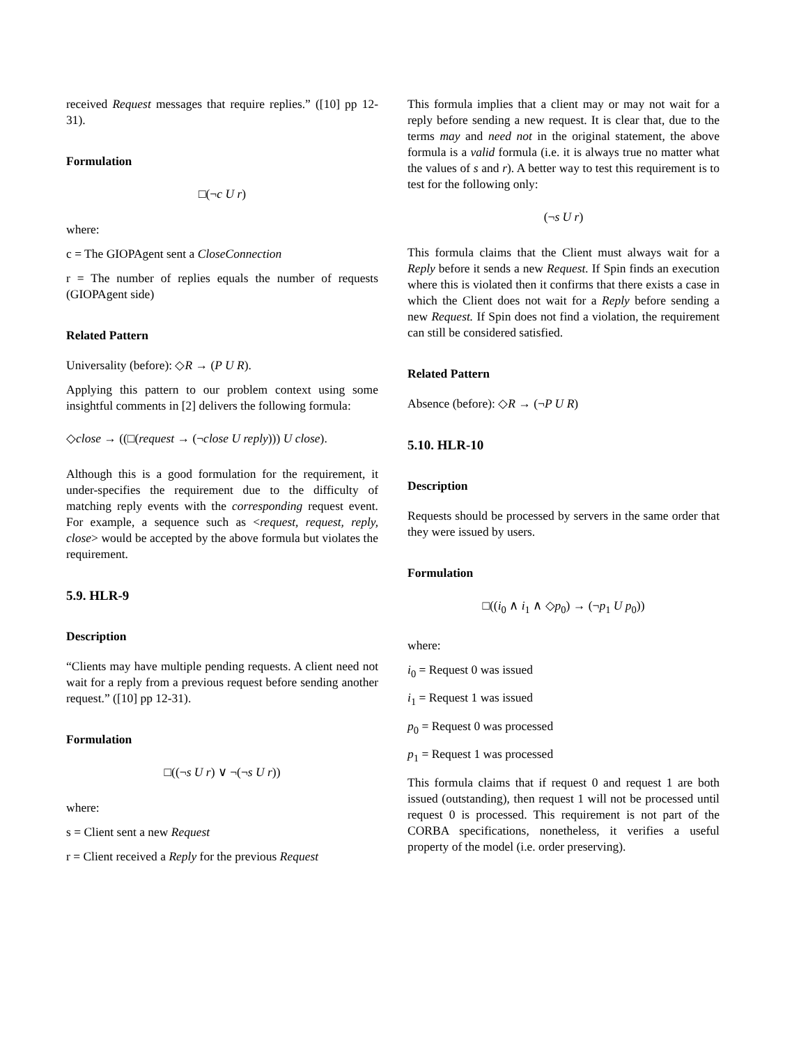received Request messages that require replies.” ([10] pp 12-31).
Formulation
□(¬c U r)
where:
c = The GIOPAgent sent a CloseConnection
r = The number of replies equals the number of requests (GIOPAgent side)
Related Pattern
Universality (before): ◇R → (P U R).
Applying this pattern to our problem context using some insightful comments in [2] delivers the following formula:
◇close → ((□(request → (¬close U reply))) U close).
Although this is a good formulation for the requirement, it under-specifies the requirement due to the difficulty of matching reply events with the corresponding request event. For example, a sequence such as <request, request, reply, close> would be accepted by the above formula but violates the requirement.
5.9. HLR-9
Description
“Clients may have multiple pending requests. A client need not wait for a reply from a previous request before sending another request.” ([10] pp 12-31).
Formulation
□((¬s U r) ∨ ¬(¬s U r))
where:
s = Client sent a new Request
r = Client received a Reply for the previous Request
This formula implies that a client may or may not wait for a reply before sending a new request. It is clear that, due to the terms may and need not in the original statement, the above formula is a valid formula (i.e. it is always true no matter what the values of s and r). A better way to test this requirement is to test for the following only:
(¬s U r)
This formula claims that the Client must always wait for a Reply before it sends a new Request. If Spin finds an execution where this is violated then it confirms that there exists a case in which the Client does not wait for a Reply before sending a new Request. If Spin does not find a violation, the requirement can still be considered satisfied.
Related Pattern
Absence (before): ◇R → (¬P U R)
5.10. HLR-10
Description
Requests should be processed by servers in the same order that they were issued by users.
Formulation
□((i<sub>0</sub> ∧ i<sub>1</sub> ∧ ◇p<sub>0</sub>) → (¬p<sub>1</sub> U p<sub>0</sub>))
where:
i<sub>0</sub> = Request 0 was issued
i<sub>1</sub> = Request 1 was issued
p<sub>0</sub> = Request 0 was processed
p<sub>1</sub> = Request 1 was processed
This formula claims that if request 0 and request 1 are both issued (outstanding), then request 1 will not be processed until request 0 is processed. This requirement is not part of the CORBA specifications, nonetheless, it verifies a useful property of the model (i.e. order preserving).